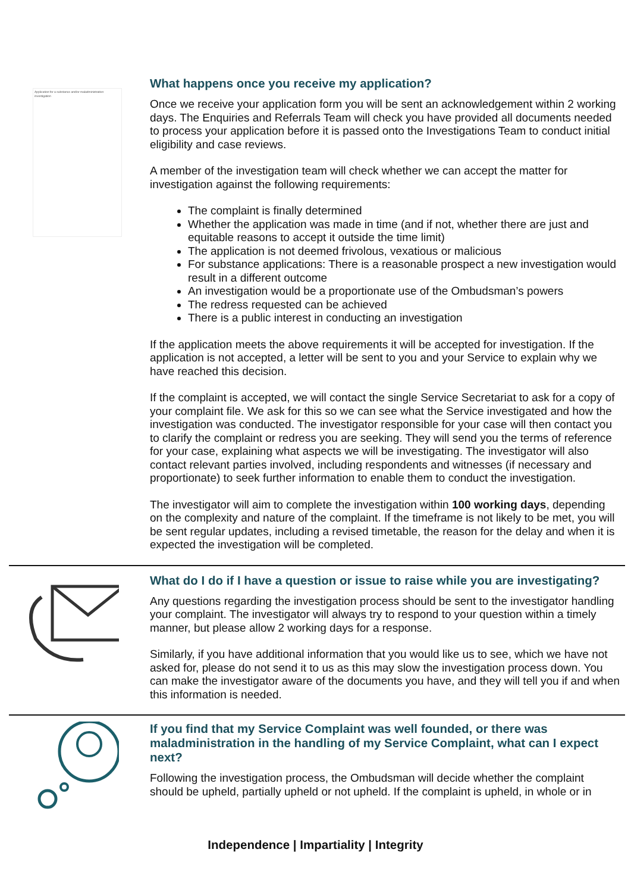Application for a substance and/or maladministration investigation
What happens once you receive my application?
Once we receive your application form you will be sent an acknowledgement within 2 working days. The Enquiries and Referrals Team will check you have provided all documents needed to process your application before it is passed onto the Investigations Team to conduct initial eligibility and case reviews.
A member of the investigation team will check whether we can accept the matter for investigation against the following requirements:
The complaint is finally determined
Whether the application was made in time (and if not, whether there are just and equitable reasons to accept it outside the time limit)
The application is not deemed frivolous, vexatious or malicious
For substance applications: There is a reasonable prospect a new investigation would result in a different outcome
An investigation would be a proportionate use of the Ombudsman’s powers
The redress requested can be achieved
There is a public interest in conducting an investigation
If the application meets the above requirements it will be accepted for investigation. If the application is not accepted, a letter will be sent to you and your Service to explain why we have reached this decision.
If the complaint is accepted, we will contact the single Service Secretariat to ask for a copy of your complaint file. We ask for this so we can see what the Service investigated and how the investigation was conducted. The investigator responsible for your case will then contact you to clarify the complaint or redress you are seeking. They will send you the terms of reference for your case, explaining what aspects we will be investigating. The investigator will also contact relevant parties involved, including respondents and witnesses (if necessary and proportionate) to seek further information to enable them to conduct the investigation.
The investigator will aim to complete the investigation within 100 working days, depending on the complexity and nature of the complaint. If the timeframe is not likely to be met, you will be sent regular updates, including a revised timetable, the reason for the delay and when it is expected the investigation will be completed.
What do I do if I have a question or issue to raise while you are investigating?
Any questions regarding the investigation process should be sent to the investigator handling your complaint. The investigator will always try to respond to your question within a timely manner, but please allow 2 working days for a response.
Similarly, if you have additional information that you would like us to see, which we have not asked for, please do not send it to us as this may slow the investigation process down. You can make the investigator aware of the documents you have, and they will tell you if and when this information is needed.
If you find that my Service Complaint was well founded, or there was maladministration in the handling of my Service Complaint, what can I expect next?
Following the investigation process, the Ombudsman will decide whether the complaint should be upheld, partially upheld or not upheld. If the complaint is upheld, in whole or in
Independence | Impartiality | Integrity